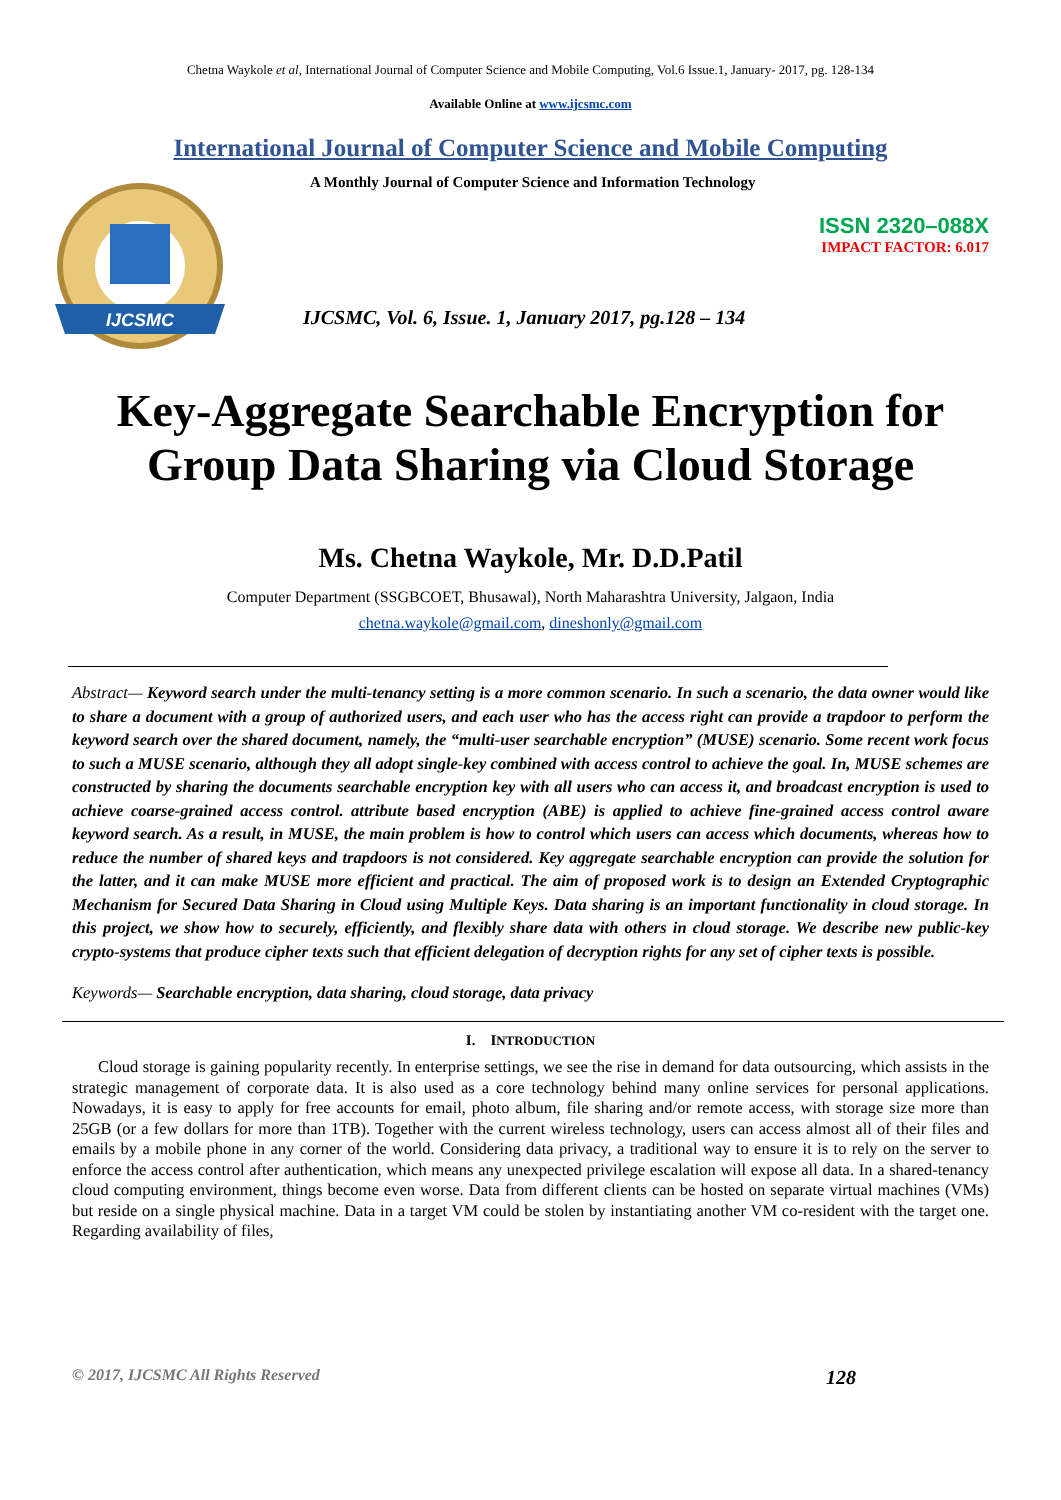Chetna Waykole et al, International Journal of Computer Science and Mobile Computing, Vol.6 Issue.1, January- 2017, pg. 128-134
Available Online at www.ijcsmc.com
International Journal of Computer Science and Mobile Computing
IJCSMC
A Monthly Journal of Computer Science and Information Technology
ISSN 2320–088X
IMPACT FACTOR: 6.017
IJCSMC, Vol. 6, Issue. 1, January 2017, pg.128 – 134
Key-Aggregate Searchable Encryption for
Group Data Sharing via Cloud Storage
Ms. Chetna Waykole, Mr. D.D.Patil
Computer Department (SSGBCOET, Bhusawal), North Maharashtra University, Jalgaon, India
chetna.waykole@gmail.com, dineshonly@gmail.com
Abstract— Keyword search under the multi-tenancy setting is a more common scenario. In such a scenario, the data owner would like to share a document with a group of authorized users, and each user who has the access right can provide a trapdoor to perform the keyword search over the shared document, namely, the “multi-user searchable encryption” (MUSE) scenario. Some recent work focus to such a MUSE scenario, although they all adopt single-key combined with access control to achieve the goal. In, MUSE schemes are constructed by sharing the documents searchable encryption key with all users who can access it, and broadcast encryption is used to achieve coarse-grained access control. attribute based encryption (ABE) is applied to achieve fine-grained access control aware keyword search. As a result, in MUSE, the main problem is how to control which users can access which documents, whereas how to reduce the number of shared keys and trapdoors is not considered. Key aggregate searchable encryption can provide the solution for the latter, and it can make MUSE more efficient and practical. The aim of proposed work is to design an Extended Cryptographic Mechanism for Secured Data Sharing in Cloud using Multiple Keys. Data sharing is an important functionality in cloud storage. In this project, we show how to securely, efficiently, and flexibly share data with others in cloud storage. We describe new public-key crypto-systems that produce cipher texts such that efficient delegation of decryption rights for any set of cipher texts is possible.
Keywords— Searchable encryption, data sharing, cloud storage, data privacy
I. INTRODUCTION
Cloud storage is gaining popularity recently. In enterprise settings, we see the rise in demand for data outsourcing, which assists in the strategic management of corporate data. It is also used as a core technology behind many online services for personal applications. Nowadays, it is easy to apply for free accounts for email, photo album, file sharing and/or remote access, with storage size more than 25GB (or a few dollars for more than 1TB). Together with the current wireless technology, users can access almost all of their files and emails by a mobile phone in any corner of the world. Considering data privacy, a traditional way to ensure it is to rely on the server to enforce the access control after authentication, which means any unexpected privilege escalation will expose all data. In a shared-tenancy cloud computing environment, things become even worse. Data from different clients can be hosted on separate virtual machines (VMs) but reside on a single physical machine. Data in a target VM could be stolen by instantiating another VM co-resident with the target one. Regarding availability of files,
© 2017, IJCSMC All Rights Reserved 128